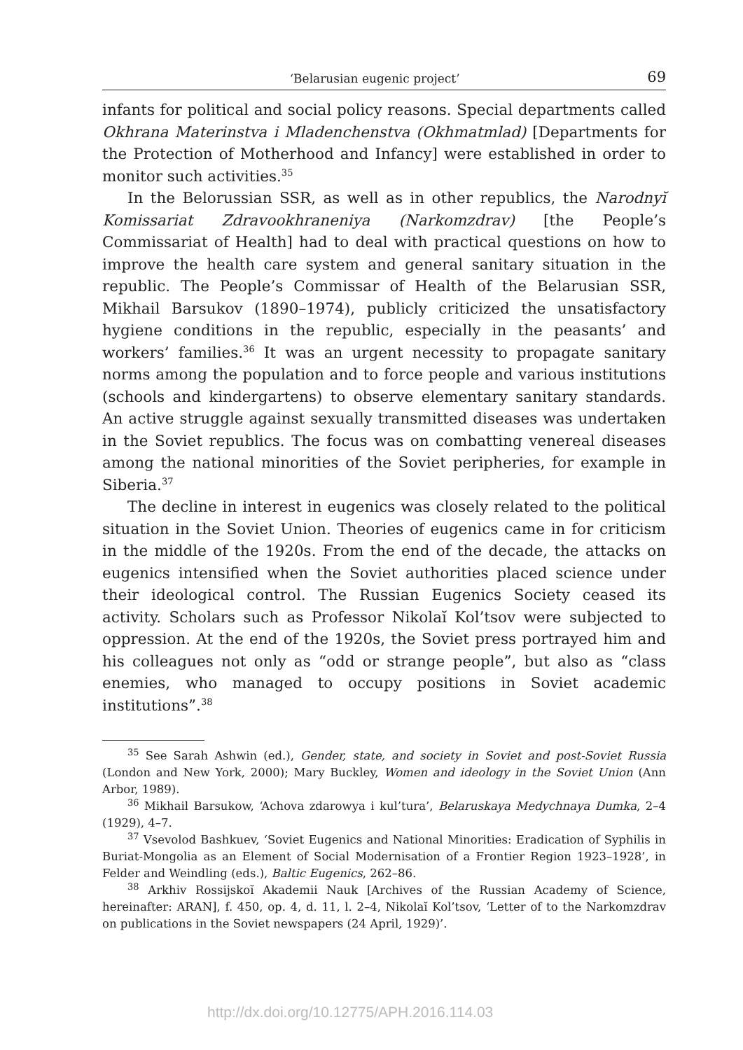‘Belarusian eugenic project’ 69
infants for political and social policy reasons. Special departments called Okhrana Materinstva i Mladenchenstva (Okhmatmlad) [Departments for the Protection of Motherhood and Infancy] were established in order to monitor such activities.<sup>35</sup>
In the Belorussian SSR, as well as in other republics, the Narodnyĭ Komissariat Zdravookhraneniya (Narkomzdrav) [the People’s Commissariat of Health] had to deal with practical questions on how to improve the health care system and general sanitary situation in the republic. The People’s Commissar of Health of the Belarusian SSR, Mikhail Barsukov (1890–1974), publicly criticized the unsatisfactory hygiene conditions in the republic, especially in the peasants’ and workers’ families.<sup>36</sup> It was an urgent necessity to propagate sanitary norms among the population and to force people and various institutions (schools and kindergartens) to observe elementary sanitary standards. An active struggle against sexually transmitted diseases was undertaken in the Soviet republics. The focus was on combatting venereal diseases among the national minorities of the Soviet peripheries, for example in Siberia.<sup>37</sup>
The decline in interest in eugenics was closely related to the political situation in the Soviet Union. Theories of eugenics came in for criticism in the middle of the 1920s. From the end of the decade, the attacks on eugenics intensified when the Soviet authorities placed science under their ideological control. The Russian Eugenics Society ceased its activity. Scholars such as Professor Nikolaĭ Kol’tsov were subjected to oppression. At the end of the 1920s, the Soviet press portrayed him and his colleagues not only as “odd or strange people”, but also as “class enemies, who managed to occupy positions in Soviet academic institutions”.<sup>38</sup>
<sup>35</sup> See Sarah Ashwin (ed.), Gender, state, and society in Soviet and post-Soviet Russia (London and New York, 2000); Mary Buckley, Women and ideology in the Soviet Union (Ann Arbor, 1989).
<sup>36</sup> Mikhail Barsukow, ‘Achova zdarowya i kul’tura’, Belaruskaya Medychnaya Dumka, 2–4 (1929), 4–7.
<sup>37</sup> Vsevolod Bashkuev, ‘Soviet Eugenics and National Minorities: Eradication of Syphilis in Buriat-Mongolia as an Element of Social Modernisation of a Frontier Region 1923–1928’, in Felder and Weindling (eds.), Baltic Eugenics, 262–86.
<sup>38</sup> Arkhiv Rossijskoĭ Akademii Nauk [Archives of the Russian Academy of Science, hereinafter: ARAN], f. 450, op. 4, d. 11, l. 2–4, Nikolaĭ Kol’tsov, ‘Letter of to the Narkomzdrav on publications in the Soviet newspapers (24 April, 1929)’.
http://dx.doi.org/10.12775/APH.2016.114.03